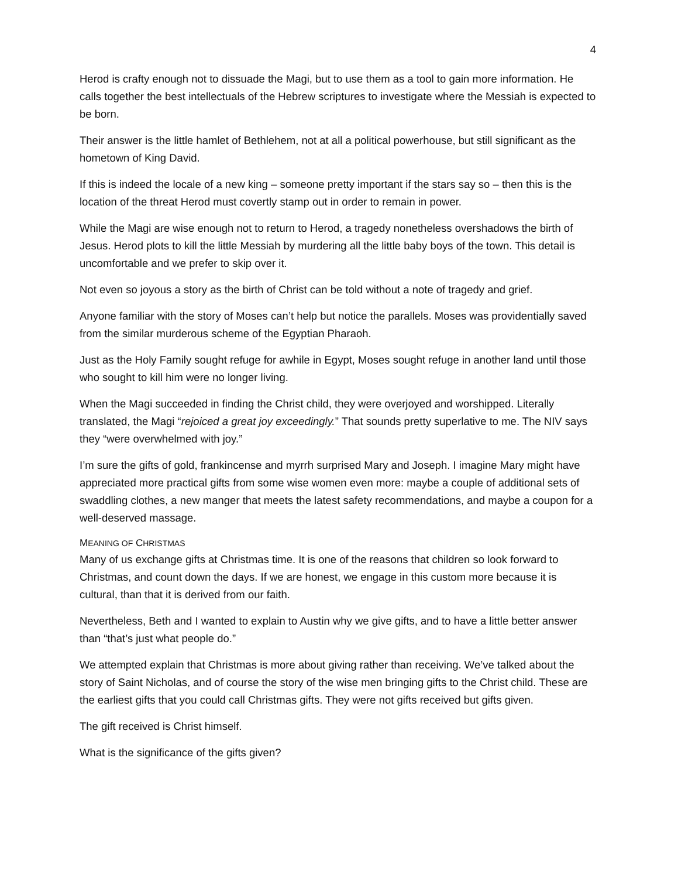4
Herod is crafty enough not to dissuade the Magi, but to use them as a tool to gain more information. He calls together the best intellectuals of the Hebrew scriptures to investigate where the Messiah is expected to be born.
Their answer is the little hamlet of Bethlehem, not at all a political powerhouse, but still significant as the hometown of King David.
If this is indeed the locale of a new king – someone pretty important if the stars say so – then this is the location of the threat Herod must covertly stamp out in order to remain in power.
While the Magi are wise enough not to return to Herod, a tragedy nonetheless overshadows the birth of Jesus. Herod plots to kill the little Messiah by murdering all the little baby boys of the town. This detail is uncomfortable and we prefer to skip over it.
Not even so joyous a story as the birth of Christ can be told without a note of tragedy and grief.
Anyone familiar with the story of Moses can’t help but notice the parallels. Moses was providentially saved from the similar murderous scheme of the Egyptian Pharaoh.
Just as the Holy Family sought refuge for awhile in Egypt, Moses sought refuge in another land until those who sought to kill him were no longer living.
When the Magi succeeded in finding the Christ child, they were overjoyed and worshipped. Literally translated, the Magi “rejoiced a great joy exceedingly.” That sounds pretty superlative to me. The NIV says they “were overwhelmed with joy.”
I’m sure the gifts of gold, frankincense and myrrh surprised Mary and Joseph. I imagine Mary might have appreciated more practical gifts from some wise women even more: maybe a couple of additional sets of swaddling clothes, a new manger that meets the latest safety recommendations, and maybe a coupon for a well-deserved massage.
MEANING OF CHRISTMAS
Many of us exchange gifts at Christmas time. It is one of the reasons that children so look forward to Christmas, and count down the days. If we are honest, we engage in this custom more because it is cultural, than that it is derived from our faith.
Nevertheless, Beth and I wanted to explain to Austin why we give gifts, and to have a little better answer than “that’s just what people do.”
We attempted explain that Christmas is more about giving rather than receiving. We’ve talked about the story of Saint Nicholas, and of course the story of the wise men bringing gifts to the Christ child. These are the earliest gifts that you could call Christmas gifts. They were not gifts received but gifts given.
The gift received is Christ himself.
What is the significance of the gifts given?